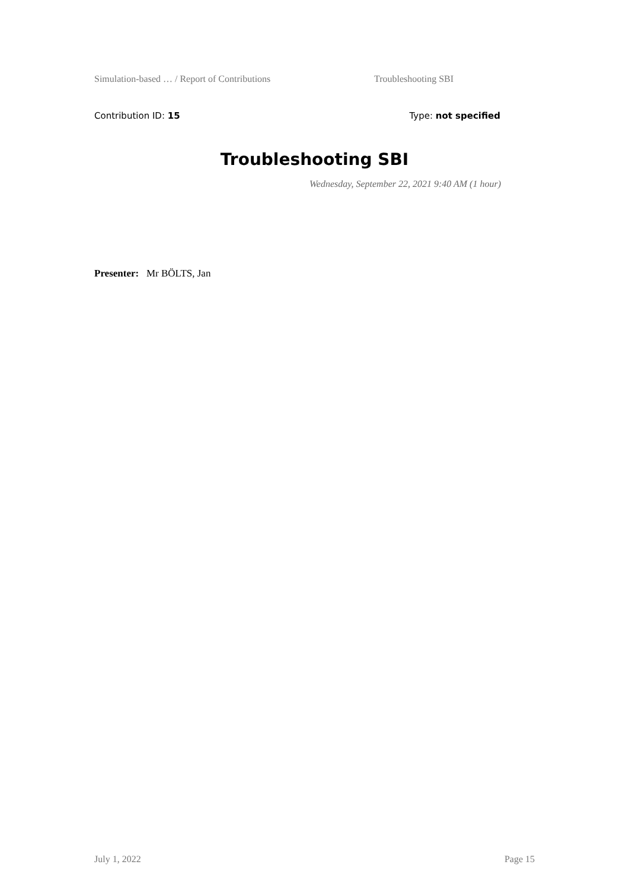Simulation-based … / Report of Contributions Troubleshooting SBI
Contribution ID: 15 Type: not specified
Troubleshooting SBI
Wednesday, September 22, 2021 9:40 AM (1 hour)
Presenter: Mr BÖLTS, Jan
July 1, 2022 Page 15